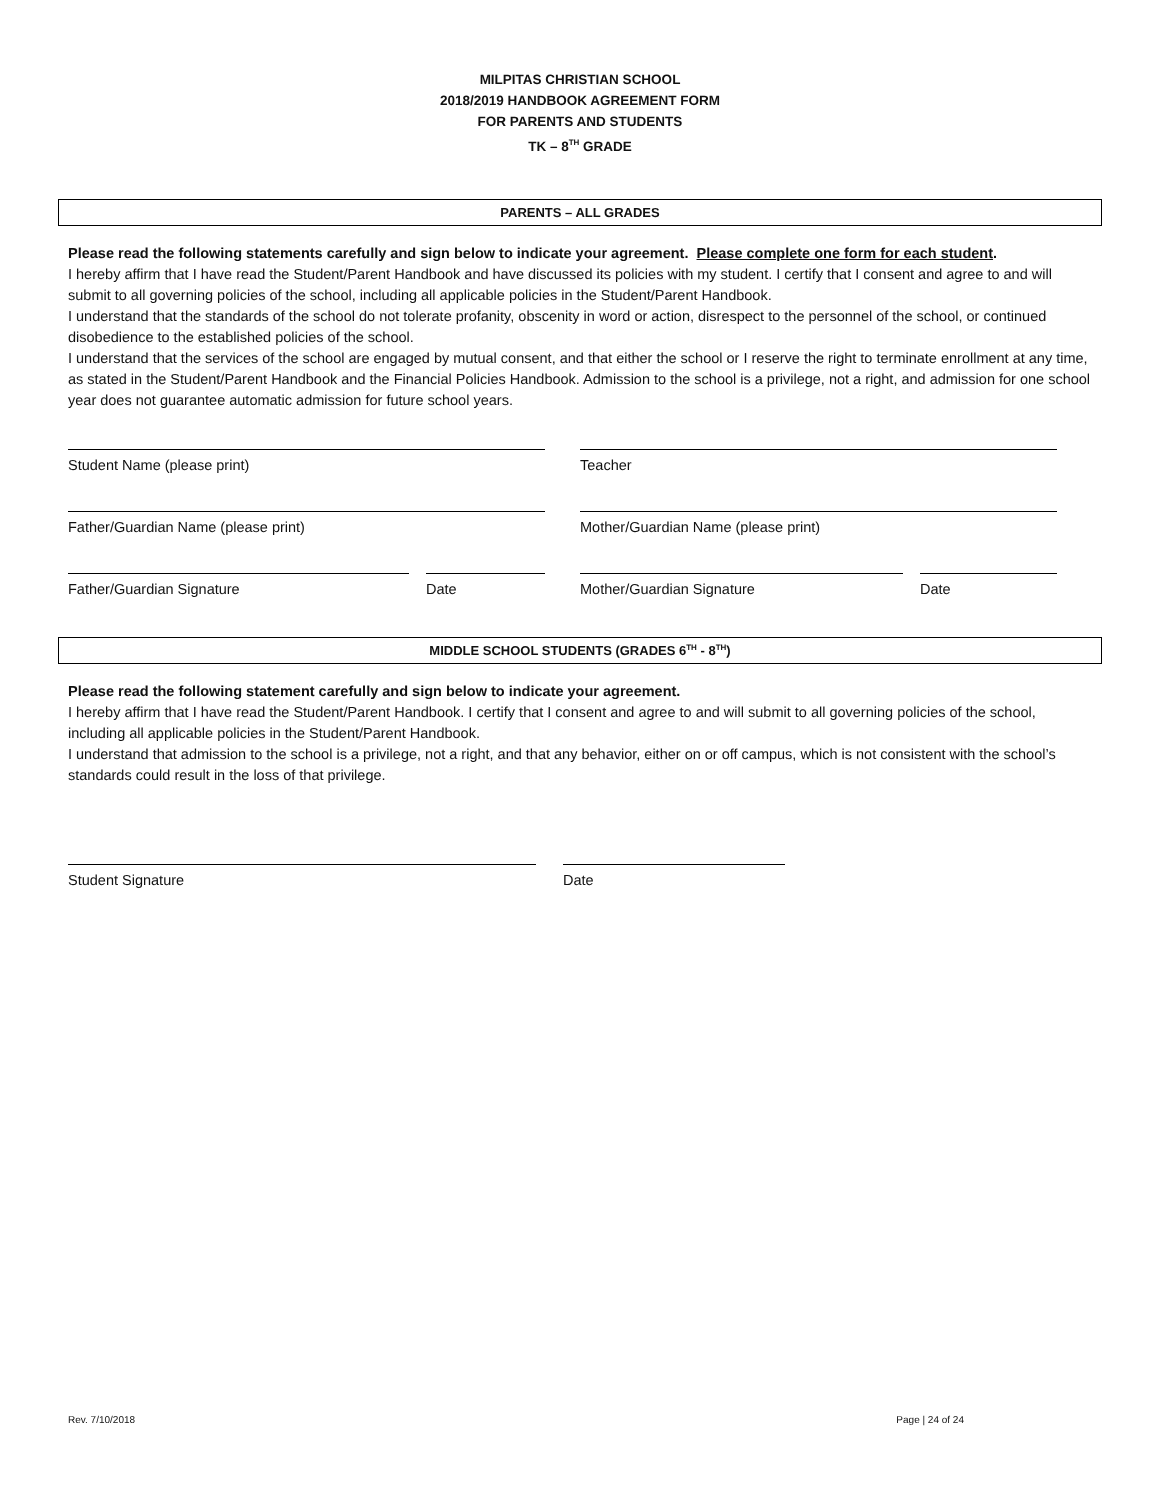MILPITAS CHRISTIAN SCHOOL
2018/2019 HANDBOOK AGREEMENT FORM
FOR PARENTS AND STUDENTS
TK – 8<sup>TH</sup> GRADE
PARENTS – ALL GRADES
Please read the following statements carefully and sign below to indicate your agreement. Please complete one form for each student.
I hereby affirm that I have read the Student/Parent Handbook and have discussed its policies with my student. I certify that I consent and agree to and will submit to all governing policies of the school, including all applicable policies in the Student/Parent Handbook.
I understand that the standards of the school do not tolerate profanity, obscenity in word or action, disrespect to the personnel of the school, or continued disobedience to the established policies of the school.
I understand that the services of the school are engaged by mutual consent, and that either the school or I reserve the right to terminate enrollment at any time, as stated in the Student/Parent Handbook and the Financial Policies Handbook. Admission to the school is a privilege, not a right, and admission for one school year does not guarantee automatic admission for future school years.
Student Name (please print) Teacher
Father/Guardian Name (please print) Mother/Guardian Name (please print)
Father/Guardian Signature Date Mother/Guardian Signature Date
MIDDLE SCHOOL STUDENTS (GRADES 6<sup>TH</sup> - 8<sup>TH</sup>)
Please read the following statement carefully and sign below to indicate your agreement.
I hereby affirm that I have read the Student/Parent Handbook. I certify that I consent and agree to and will submit to all governing policies of the school, including all applicable policies in the Student/Parent Handbook.
I understand that admission to the school is a privilege, not a right, and that any behavior, either on or off campus, which is not consistent with the school’s standards could result in the loss of that privilege.
Student Signature Date
Rev. 7/10/2018 Page | 24 of 24